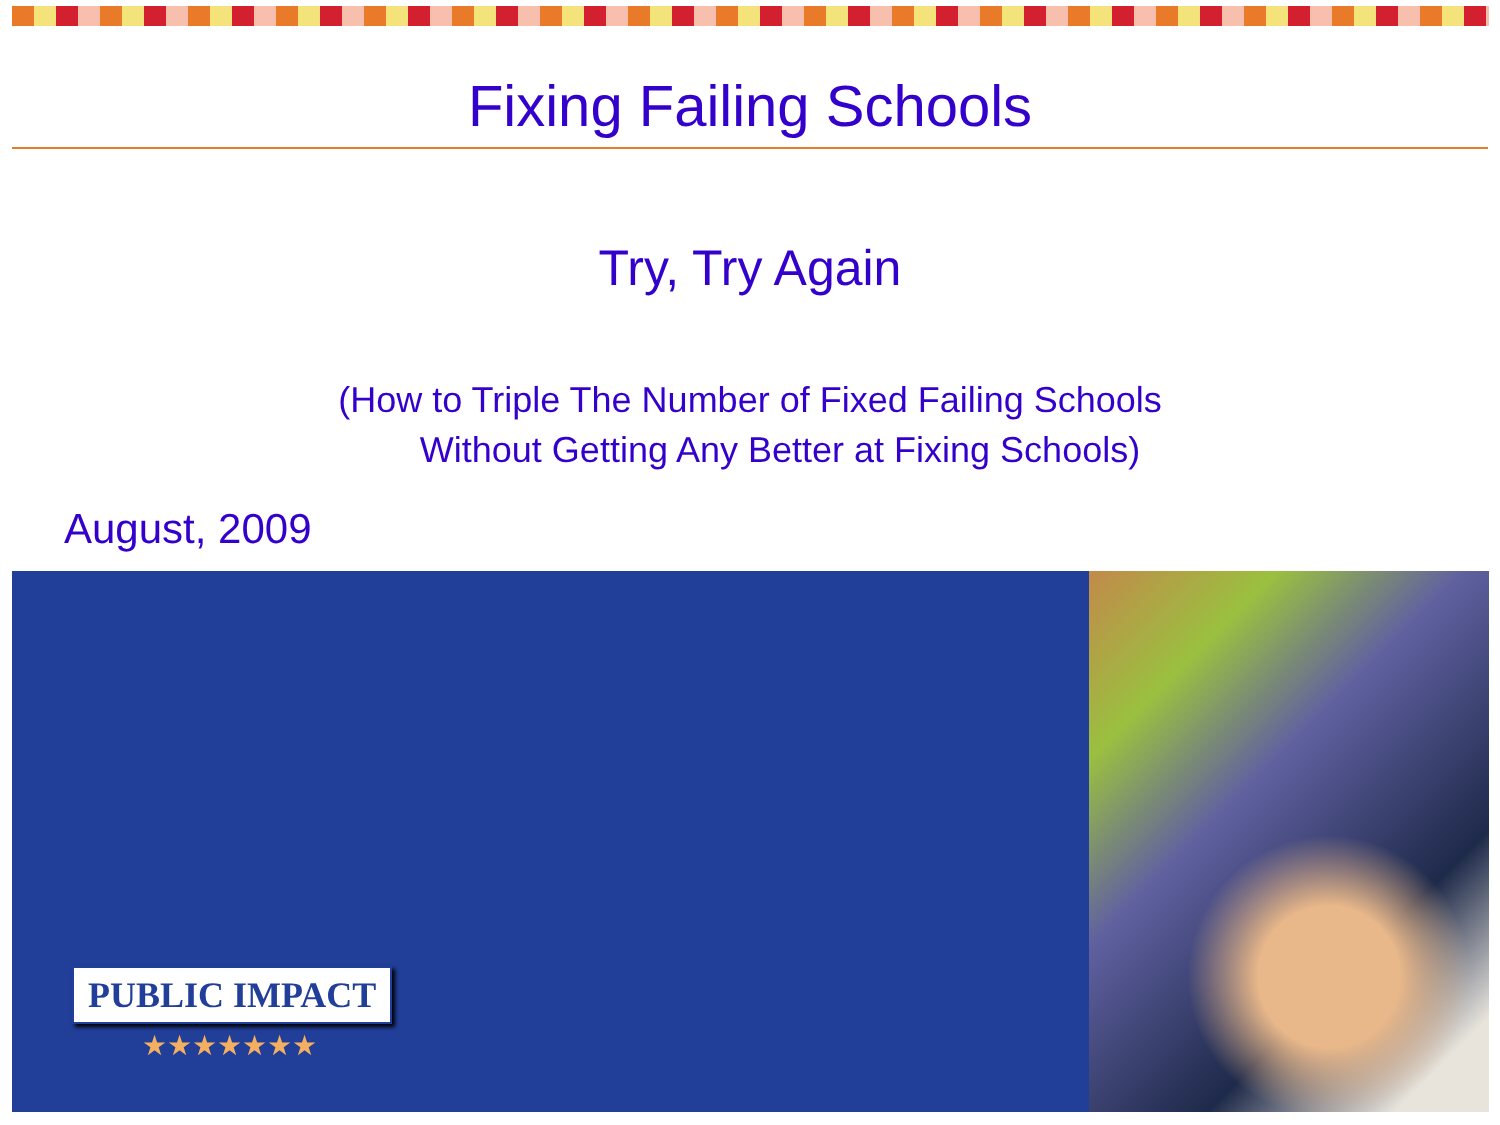Fixing Failing Schools
Try, Try Again
(How to Triple The Number of Fixed Failing Schools
Without Getting Any Better at Fixing Schools)
August, 2009
PUBLIC IMPACT
★★★★★★★